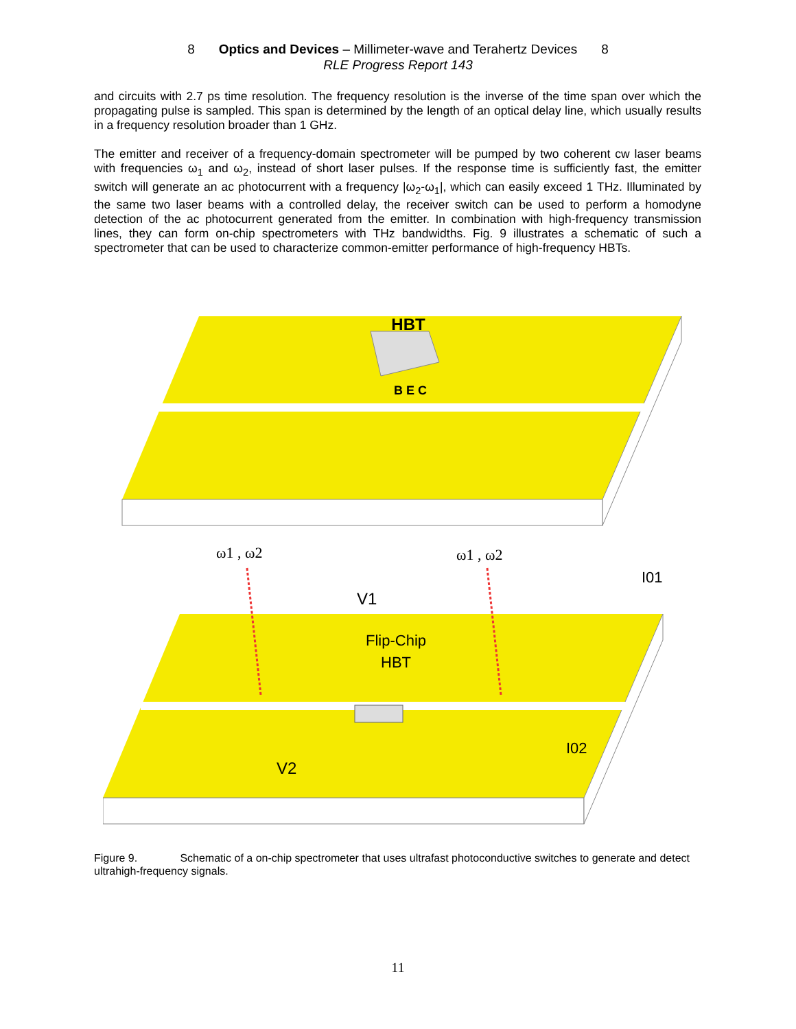8 Optics and Devices – Millimeter-wave and Terahertz Devices 8
RLE Progress Report 143
and circuits with 2.7 ps time resolution. The frequency resolution is the inverse of the time span over which the propagating pulse is sampled. This span is determined by the length of an optical delay line, which usually results in a frequency resolution broader than 1 GHz.
The emitter and receiver of a frequency-domain spectrometer will be pumped by two coherent cw laser beams with frequencies ω<sub>1</sub> and ω<sub>2</sub>, instead of short laser pulses. If the response time is sufficiently fast, the emitter switch will generate an ac photocurrent with a frequency |ω<sub>2</sub>-ω<sub>1</sub>|, which can easily exceed 1 THz. Illuminated by the same two laser beams with a controlled delay, the receiver switch can be used to perform a homodyne detection of the ac photocurrent generated from the emitter. In combination with high-frequency transmission lines, they can form on-chip spectrometers with THz bandwidths. Fig. 9 illustrates a schematic of such a spectrometer that can be used to characterize common-emitter performance of high-frequency HBTs.
HBT
B E C
ω1 , ω2
ω1 , ω2
V1
I01
Flip-Chip
HBT
I02
V2
Figure 9. Schematic of a on-chip spectrometer that uses ultrafast photoconductive switches to generate and detect ultrahigh-frequency signals.
11